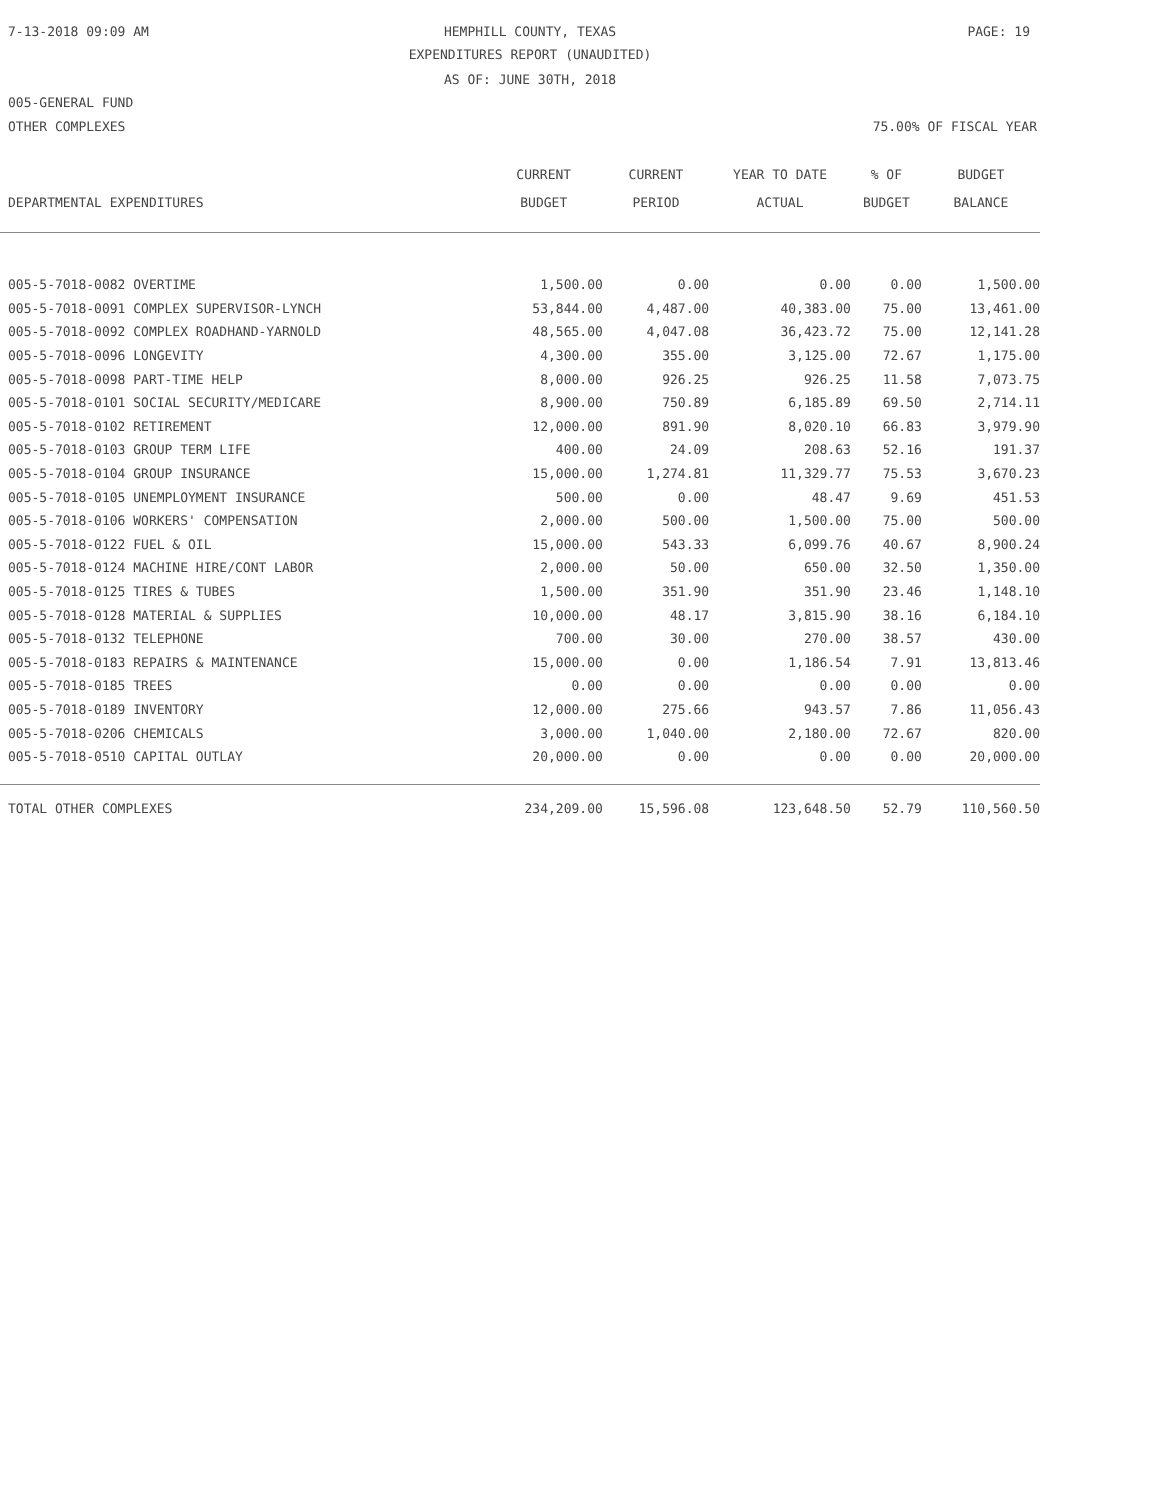7-13-2018 09:09 AM
HEMPHILL COUNTY, TEXAS PAGE: 19
EXPENDITURES REPORT (UNAUDITED)
AS OF: JUNE 30TH, 2018
005-GENERAL FUND
OTHER COMPLEXES 75.00% OF FISCAL YEAR
| | CURRENT | CURRENT | YEAR TO DATE | % OF | BUDGET |
| --- | --- | --- | --- | --- | --- |
| DEPARTMENTAL EXPENDITURES | BUDGET | PERIOD | ACTUAL | BUDGET | BALANCE |
| 005-5-7018-0082 OVERTIME | 1,500.00 | 0.00 | 0.00 | 0.00 | 1,500.00 |
| 005-5-7018-0091 COMPLEX SUPERVISOR-LYNCH | 53,844.00 | 4,487.00 | 40,383.00 | 75.00 | 13,461.00 |
| 005-5-7018-0092 COMPLEX ROADHAND-YARNOLD | 48,565.00 | 4,047.08 | 36,423.72 | 75.00 | 12,141.28 |
| 005-5-7018-0096 LONGEVITY | 4,300.00 | 355.00 | 3,125.00 | 72.67 | 1,175.00 |
| 005-5-7018-0098 PART-TIME HELP | 8,000.00 | 926.25 | 926.25 | 11.58 | 7,073.75 |
| 005-5-7018-0101 SOCIAL SECURITY/MEDICARE | 8,900.00 | 750.89 | 6,185.89 | 69.50 | 2,714.11 |
| 005-5-7018-0102 RETIREMENT | 12,000.00 | 891.90 | 8,020.10 | 66.83 | 3,979.90 |
| 005-5-7018-0103 GROUP TERM LIFE | 400.00 | 24.09 | 208.63 | 52.16 | 191.37 |
| 005-5-7018-0104 GROUP INSURANCE | 15,000.00 | 1,274.81 | 11,329.77 | 75.53 | 3,670.23 |
| 005-5-7018-0105 UNEMPLOYMENT INSURANCE | 500.00 | 0.00 | 48.47 | 9.69 | 451.53 |
| 005-5-7018-0106 WORKERS' COMPENSATION | 2,000.00 | 500.00 | 1,500.00 | 75.00 | 500.00 |
| 005-5-7018-0122 FUEL & OIL | 15,000.00 | 543.33 | 6,099.76 | 40.67 | 8,900.24 |
| 005-5-7018-0124 MACHINE HIRE/CONT LABOR | 2,000.00 | 50.00 | 650.00 | 32.50 | 1,350.00 |
| 005-5-7018-0125 TIRES & TUBES | 1,500.00 | 351.90 | 351.90 | 23.46 | 1,148.10 |
| 005-5-7018-0128 MATERIAL & SUPPLIES | 10,000.00 | 48.17 | 3,815.90 | 38.16 | 6,184.10 |
| 005-5-7018-0132 TELEPHONE | 700.00 | 30.00 | 270.00 | 38.57 | 430.00 |
| 005-5-7018-0183 REPAIRS & MAINTENANCE | 15,000.00 | 0.00 | 1,186.54 | 7.91 | 13,813.46 |
| 005-5-7018-0185 TREES | 0.00 | 0.00 | 0.00 | 0.00 | 0.00 |
| 005-5-7018-0189 INVENTORY | 12,000.00 | 275.66 | 943.57 | 7.86 | 11,056.43 |
| 005-5-7018-0206 CHEMICALS | 3,000.00 | 1,040.00 | 2,180.00 | 72.67 | 820.00 |
| 005-5-7018-0510 CAPITAL OUTLAY | 20,000.00 | 0.00 | 0.00 | 0.00 | 20,000.00 |
| TOTAL OTHER COMPLEXES | 234,209.00 | 15,596.08 | 123,648.50 | 52.79 | 110,560.50 |